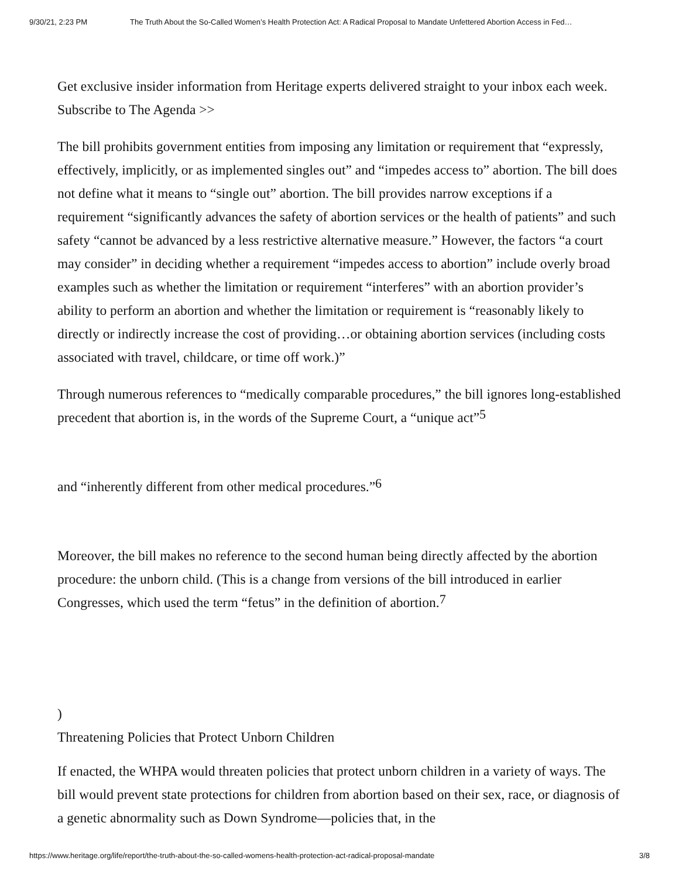9/30/21, 2:23 PM The Truth About the So-Called Women’s Health Protection Act: A Radical Proposal to Mandate Unfettered Abortion Access in Fed…
Get exclusive insider information from Heritage experts delivered straight to your inbox each week. Subscribe to The Agenda >>
The bill prohibits government entities from imposing any limitation or requirement that “expressly, effectively, implicitly, or as implemented singles out” and “impedes access to” abortion. The bill does not define what it means to “single out” abortion. The bill provides narrow exceptions if a requirement “significantly advances the safety of abortion services or the health of patients” and such safety “cannot be advanced by a less restrictive alternative measure.” However, the factors “a court may consider” in deciding whether a requirement “impedes access to abortion” include overly broad examples such as whether the limitation or requirement “interferes” with an abortion provider’s ability to perform an abortion and whether the limitation or requirement is “reasonably likely to directly or indirectly increase the cost of providing…or obtaining abortion services (including costs associated with travel, childcare, or time off work.)”
Through numerous references to “medically comparable procedures,” the bill ignores long-established precedent that abortion is, in the words of the Supreme Court, a “unique act”<sup>5</sup>
and “inherently different from other medical procedures.”<sup>6</sup>
Moreover, the bill makes no reference to the second human being directly affected by the abortion procedure: the unborn child. (This is a change from versions of the bill introduced in earlier Congresses, which used the term “fetus” in the definition of abortion.<sup>7</sup>
)
Threatening Policies that Protect Unborn Children
If enacted, the WHPA would threaten policies that protect unborn children in a variety of ways. The bill would prevent state protections for children from abortion based on their sex, race, or diagnosis of a genetic abnormality such as Down Syndrome—policies that, in the
https://www.heritage.org/life/report/the-truth-about-the-so-called-womens-health-protection-act-radical-proposal-mandate 3/8